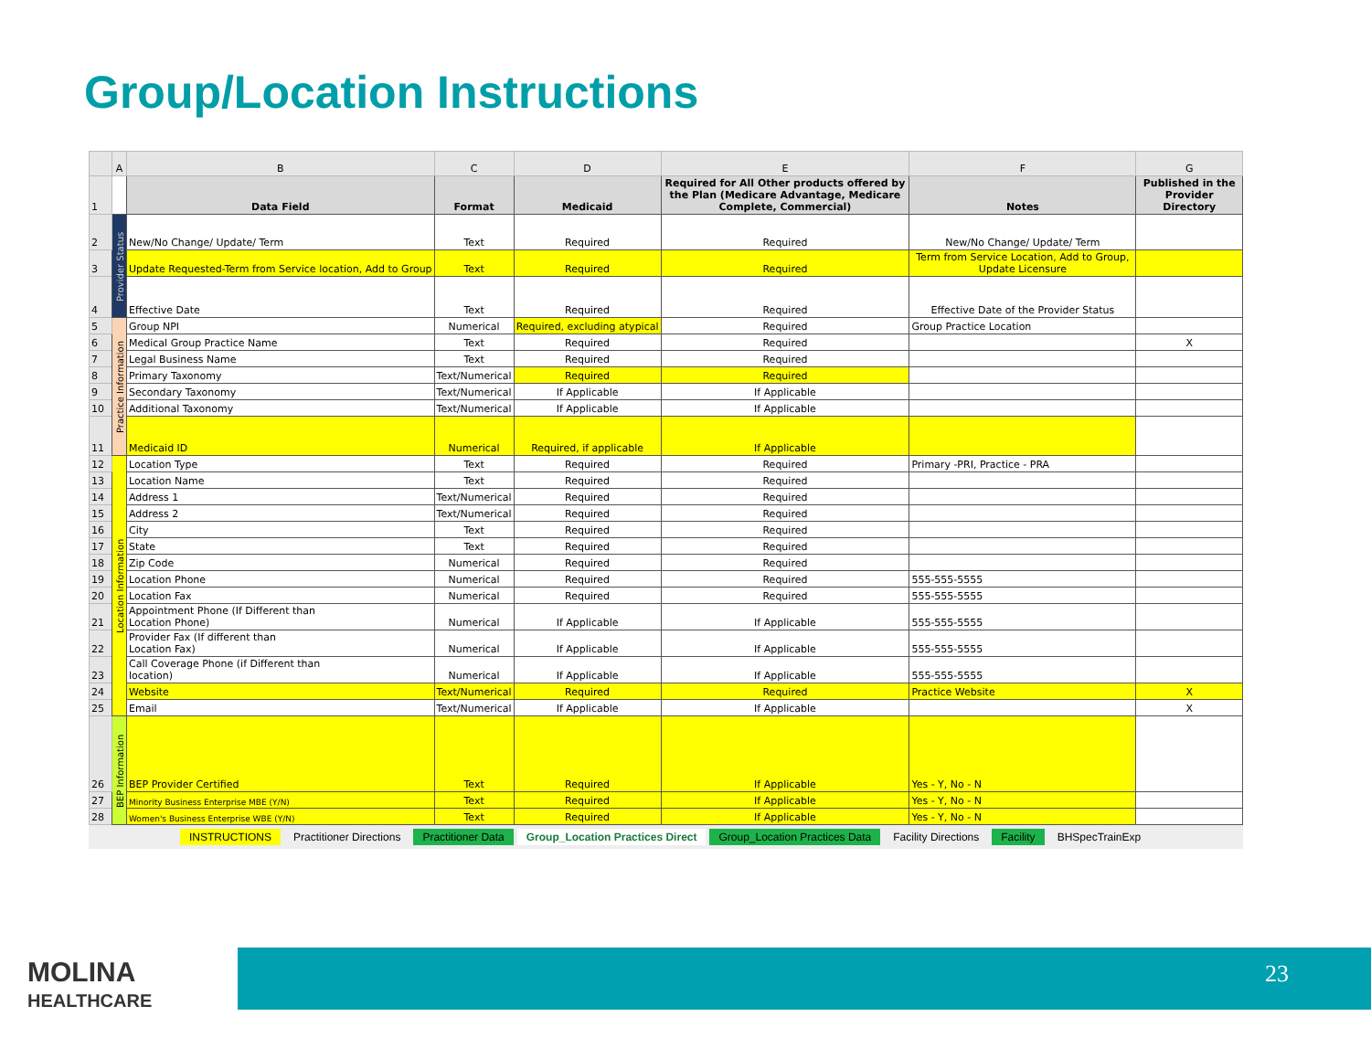Group/Location Instructions
| | A | B | C | D | E | F | G |
| --- | --- | --- | --- | --- | --- | --- | --- |
| 1 | | Data Field | Format | Medicaid | Required for All Other products offered by the Plan (Medicare Advantage, Medicare Complete, Commercial) | Notes | Published in the Provider Directory |
| 2 | Provider Status | New/No Change/ Update/ Term | Text | Required | Required | New/No Change/ Update/ Term | |
| 3 | | Update Requested-Term from Service location, Add to Group | Text | Required | Required | Term from Service Location, Add to Group, Update Licensure | |
| 4 | | Effective Date | Text | Required | Required | Effective Date of the Provider Status | |
| 5 | Practice Information | Group NPI | Numerical | Required, excluding atypical | Required | Group Practice Location | |
| 6 | | Medical Group Practice Name | Text | Required | Required | | X |
| 7 | | Legal Business Name | Text | Required | Required | | |
| 8 | | Primary Taxonomy | Text/Numerical | Required | Required | | |
| 9 | | Secondary Taxonomy | Text/Numerical | If Applicable | If Applicable | | |
| 10 | | Additional Taxonomy | Text/Numerical | If Applicable | If Applicable | | |
| 11 | | Medicaid ID | Numerical | Required, if applicable | If Applicable | | |
| 12 | Location Information | Location Type | Text | Required | Required | Primary -PRI, Practice - PRA | |
| 13 | | Location Name | Text | Required | Required | | |
| 14 | | Address 1 | Text/Numerical | Required | Required | | |
| 15 | | Address 2 | Text/Numerical | Required | Required | | |
| 16 | | City | Text | Required | Required | | |
| 17 | | State | Text | Required | Required | | |
| 18 | | Zip Code | Numerical | Required | Required | | |
| 19 | | Location Phone | Numerical | Required | Required | 555-555-5555 | |
| 20 | | Location Fax | Numerical | Required | Required | 555-555-5555 | |
| 21 | | Appointment Phone (If Different than Location Phone) | Numerical | If Applicable | If Applicable | 555-555-5555 | |
| 22 | | Provider Fax (If different than Location Fax) | Numerical | If Applicable | If Applicable | 555-555-5555 | |
| 23 | | Call Coverage Phone (if Different than location) | Numerical | If Applicable | If Applicable | 555-555-5555 | |
| 24 | | Website | Text/Numerical | Required | Required | Practice Website | X |
| 25 | | Email | Text/Numerical | If Applicable | If Applicable | | X |
| 26 | BEP Information | BEP Provider Certified | Text | Required | If Applicable | Yes - Y, No - N | |
| 27 | | Minority Business Enterprise MBE (Y/N) | Text | Required | If Applicable | Yes - Y, No - N | |
| 28 | | Women's Business Enterprise WBE (Y/N) | Text | Required | If Applicable | Yes - Y, No - N | |
INSTRUCTIONS Practitioner Directions Practitioner Data Group_Location Practices Direct Group_Location Practices Data Facility Directions Facility BHSpecTrainExp
MOLINA
HEALTHCARE
23